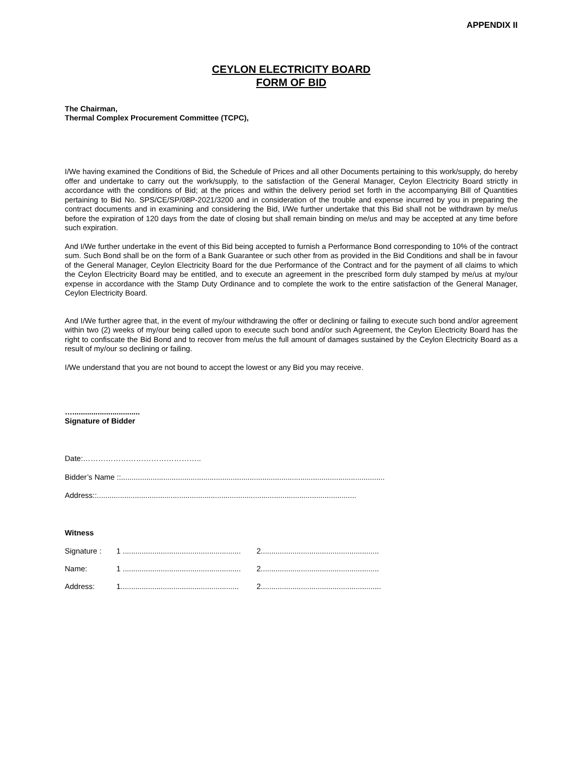APPENDIX II
CEYLON ELECTRICITY BOARD
FORM OF BID
The Chairman,
Thermal Complex Procurement Committee (TCPC),
I/We having examined the Conditions of Bid, the Schedule of Prices and all other Documents pertaining to this work/supply, do hereby offer and undertake to carry out the work/supply, to the satisfaction of the General Manager, Ceylon Electricity Board strictly in accordance with the conditions of Bid; at the prices and within the delivery period set forth in the accompanying Bill of Quantities pertaining to Bid No. SPS/CE/SP/08P-2021/3200 and in consideration of the trouble and expense incurred by you in preparing the contract documents and in examining and considering the Bid, I/We further undertake that this Bid shall not be withdrawn by me/us before the expiration of 120 days from the date of closing but shall remain binding on me/us and may be accepted at any time before such expiration.
And I/We further undertake in the event of this Bid being accepted to furnish a Performance Bond corresponding to 10% of the contract sum. Such Bond shall be on the form of a Bank Guarantee or such other from as provided in the Bid Conditions and shall be in favour of the General Manager, Ceylon Electricity Board for the due Performance of the Contract and for the payment of all claims to which the Ceylon Electricity Board may be entitled, and to execute an agreement in the prescribed form duly stamped by me/us at my/our expense in accordance with the Stamp Duty Ordinance and to complete the work to the entire satisfaction of the General Manager, Ceylon Electricity Board.
And I/We further agree that, in the event of my/our withdrawing the offer or declining or failing to execute such bond and/or agreement within two (2) weeks of my/our being called upon to execute such bond and/or such Agreement, the Ceylon Electricity Board has the right to confiscate the Bid Bond and to recover from me/us the full amount of damages sustained by the Ceylon Electricity Board as a result of my/our so declining or failing.
I/We understand that you are not bound to accept the lowest or any Bid you may receive.
…................................
Signature of Bidder
Date:………………………………………..
Bidder’s Name ::.............................................................................................................................
Address::...........................................................................................................................
Witness
Signature : 1 ........................................................ 2........................................................
Name: 1 ........................................................ 2........................................................
Address: 1........................................................ 2.........................................................